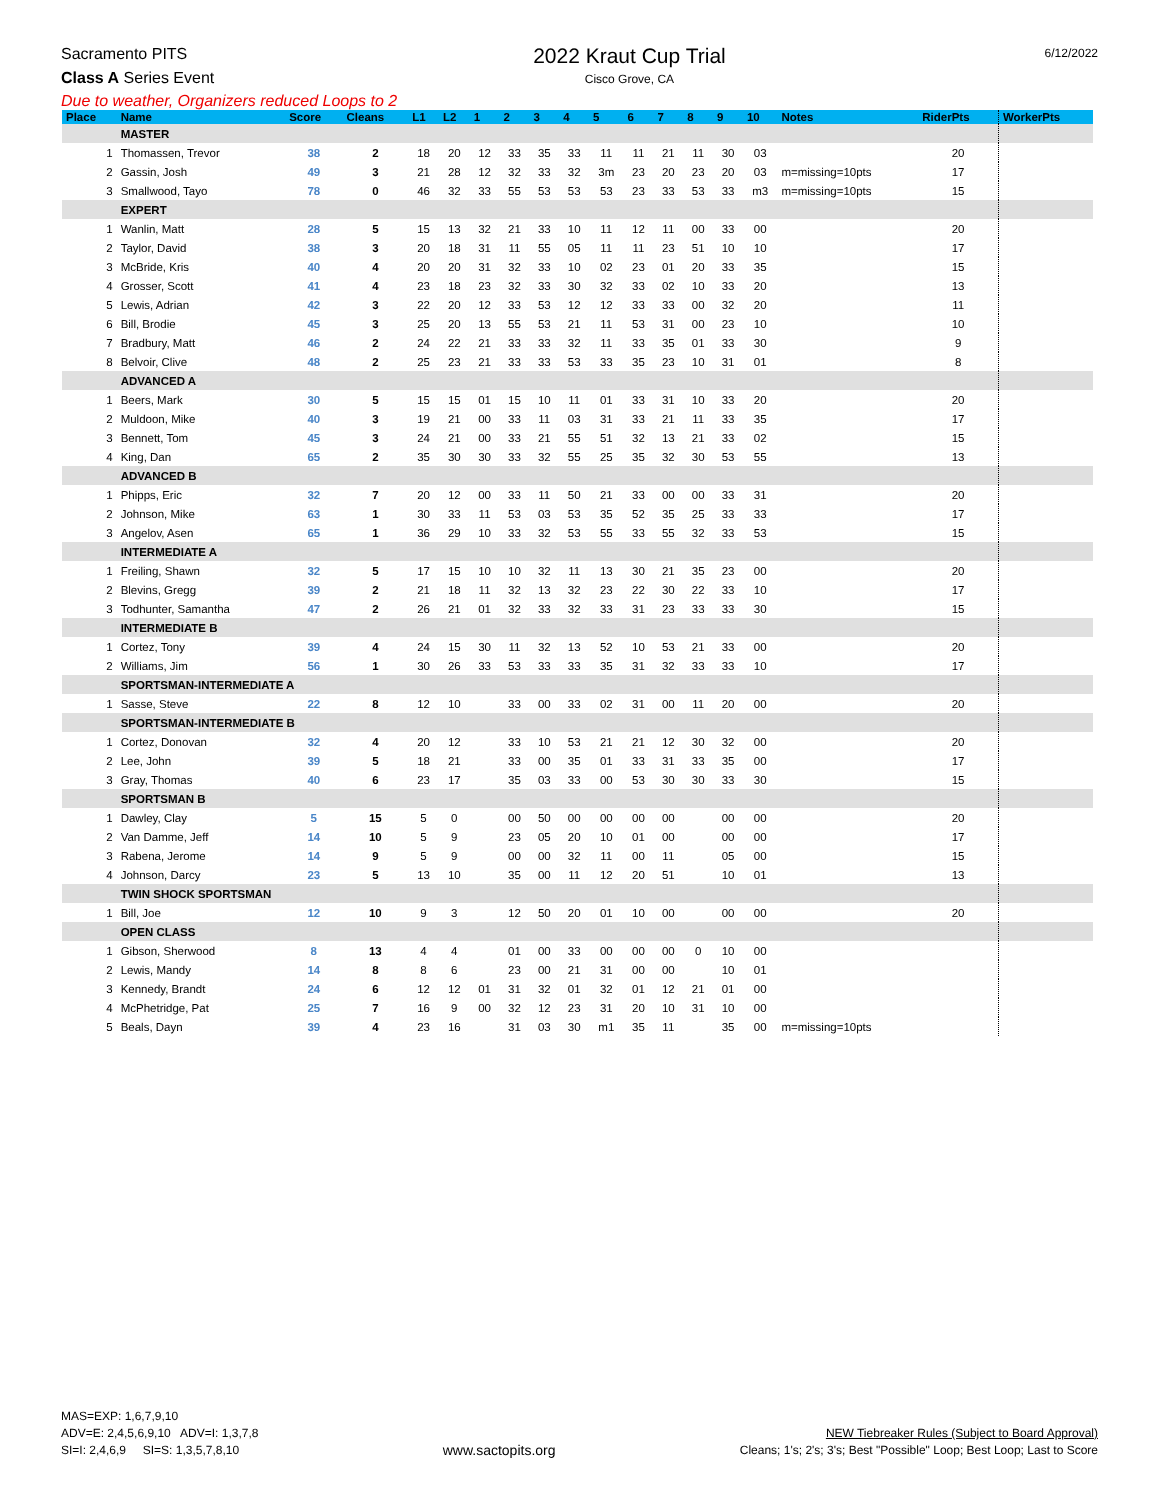Sacramento PITS
Class A Series Event
2022 Kraut Cup Trial
Cisco Grove, CA
6/12/2022
Due to weather, Organizers reduced Loops to 2
| Place | Name | Score | Cleans | L1 | L2 | 1 | 2 | 3 | 4 | 5 | 6 | 7 | 8 | 9 | 10 | Notes | RiderPts | WorkerPts |
| --- | --- | --- | --- | --- | --- | --- | --- | --- | --- | --- | --- | --- | --- | --- | --- | --- | --- | --- |
| | MASTER | | | | | | | | | | | | | | | | | |
| 1 | Thomassen, Trevor | 38 | 2 | 18 | 20 | 12 | 33 | 35 | 33 | 11 | 11 | 21 | 11 | 30 | 03 | | 20 | |
| 2 | Gassin, Josh | 49 | 3 | 21 | 28 | 12 | 32 | 33 | 32 | 3m | 23 | 20 | 23 | 20 | 03 | m=missing=10pts | 17 | |
| 3 | Smallwood, Tayo | 78 | 0 | 46 | 32 | 33 | 55 | 53 | 53 | 53 | 23 | 33 | 53 | 33 | m3 | m=missing=10pts | 15 | |
| | EXPERT | | | | | | | | | | | | | | | | | |
| 1 | Wanlin, Matt | 28 | 5 | 15 | 13 | 32 | 21 | 33 | 10 | 11 | 12 | 11 | 00 | 33 | 00 | | 20 | |
| 2 | Taylor, David | 38 | 3 | 20 | 18 | 31 | 11 | 55 | 05 | 11 | 11 | 23 | 51 | 10 | 10 | | 17 | |
| 3 | McBride, Kris | 40 | 4 | 20 | 20 | 31 | 32 | 33 | 10 | 02 | 23 | 01 | 20 | 33 | 35 | | 15 | |
| 4 | Grosser, Scott | 41 | 4 | 23 | 18 | 23 | 32 | 33 | 30 | 32 | 33 | 02 | 10 | 33 | 20 | | 13 | |
| 5 | Lewis, Adrian | 42 | 3 | 22 | 20 | 12 | 33 | 53 | 12 | 12 | 33 | 33 | 00 | 32 | 20 | | 11 | |
| 6 | Bill, Brodie | 45 | 3 | 25 | 20 | 13 | 55 | 53 | 21 | 11 | 53 | 31 | 00 | 23 | 10 | | 10 | |
| 7 | Bradbury, Matt | 46 | 2 | 24 | 22 | 21 | 33 | 33 | 32 | 11 | 33 | 35 | 01 | 33 | 30 | | 9 | |
| 8 | Belvoir, Clive | 48 | 2 | 25 | 23 | 21 | 33 | 33 | 53 | 33 | 35 | 23 | 10 | 31 | 01 | | 8 | |
| | ADVANCED A | | | | | | | | | | | | | | | | | |
| 1 | Beers, Mark | 30 | 5 | 15 | 15 | 01 | 15 | 10 | 11 | 01 | 33 | 31 | 10 | 33 | 20 | | 20 | |
| 2 | Muldoon, Mike | 40 | 3 | 19 | 21 | 00 | 33 | 11 | 03 | 31 | 33 | 21 | 11 | 33 | 35 | | 17 | |
| 3 | Bennett, Tom | 45 | 3 | 24 | 21 | 00 | 33 | 21 | 55 | 51 | 32 | 13 | 21 | 33 | 02 | | 15 | |
| 4 | King, Dan | 65 | 2 | 35 | 30 | 30 | 33 | 32 | 55 | 25 | 35 | 32 | 30 | 53 | 55 | | 13 | |
| | ADVANCED B | | | | | | | | | | | | | | | | | |
| 1 | Phipps, Eric | 32 | 7 | 20 | 12 | 00 | 33 | 11 | 50 | 21 | 33 | 00 | 00 | 33 | 31 | | 20 | |
| 2 | Johnson, Mike | 63 | 1 | 30 | 33 | 11 | 53 | 03 | 53 | 35 | 52 | 35 | 25 | 33 | 33 | | 17 | |
| 3 | Angelov, Asen | 65 | 1 | 36 | 29 | 10 | 33 | 32 | 53 | 55 | 33 | 55 | 32 | 33 | 53 | | 15 | |
| | INTERMEDIATE A | | | | | | | | | | | | | | | | | |
| 1 | Freiling, Shawn | 32 | 5 | 17 | 15 | 10 | 10 | 32 | 11 | 13 | 30 | 21 | 35 | 23 | 00 | | 20 | |
| 2 | Blevins, Gregg | 39 | 2 | 21 | 18 | 11 | 32 | 13 | 32 | 23 | 22 | 30 | 22 | 33 | 10 | | 17 | |
| 3 | Todhunter, Samantha | 47 | 2 | 26 | 21 | 01 | 32 | 33 | 32 | 33 | 31 | 23 | 33 | 33 | 30 | | 15 | |
| | INTERMEDIATE B | | | | | | | | | | | | | | | | | |
| 1 | Cortez, Tony | 39 | 4 | 24 | 15 | 30 | 11 | 32 | 13 | 52 | 10 | 53 | 21 | 33 | 00 | | 20 | |
| 2 | Williams, Jim | 56 | 1 | 30 | 26 | 33 | 53 | 33 | 33 | 35 | 31 | 32 | 33 | 33 | 10 | | 17 | |
| | SPORTSMAN-INTERMEDIATE A | | | | | | | | | | | | | | | | | |
| 1 | Sasse, Steve | 22 | 8 | 12 | 10 | | 33 | 00 | 33 | 02 | 31 | 00 | 11 | 20 | 00 | | 20 | |
| | SPORTSMAN-INTERMEDIATE B | | | | | | | | | | | | | | | | | |
| 1 | Cortez, Donovan | 32 | 4 | 20 | 12 | | 33 | 10 | 53 | 21 | 21 | 12 | 30 | 32 | 00 | | 20 | |
| 2 | Lee, John | 39 | 5 | 18 | 21 | | 33 | 00 | 35 | 01 | 33 | 31 | 33 | 35 | 00 | | 17 | |
| 3 | Gray, Thomas | 40 | 6 | 23 | 17 | | 35 | 03 | 33 | 00 | 53 | 30 | 30 | 33 | 30 | | 15 | |
| | SPORTSMAN B | | | | | | | | | | | | | | | | | |
| 1 | Dawley, Clay | 5 | 15 | 5 | 0 | | 00 | 50 | 00 | 00 | 00 | 00 | | 00 | 00 | | 20 | |
| 2 | Van Damme, Jeff | 14 | 10 | 5 | 9 | | 23 | 05 | 20 | 10 | 01 | 00 | | 00 | 00 | | 17 | |
| 3 | Rabena, Jerome | 14 | 9 | 5 | 9 | | 00 | 00 | 32 | 11 | 00 | 11 | | 05 | 00 | | 15 | |
| 4 | Johnson, Darcy | 23 | 5 | 13 | 10 | | 35 | 00 | 11 | 12 | 20 | 51 | | 10 | 01 | | 13 | |
| | TWIN SHOCK SPORTSMAN | | | | | | | | | | | | | | | | | |
| 1 | Bill, Joe | 12 | 10 | 9 | 3 | | 12 | 50 | 20 | 01 | 10 | 00 | | 00 | 00 | | 20 | |
| | OPEN CLASS | | | | | | | | | | | | | | | | | |
| 1 | Gibson, Sherwood | 8 | 13 | 4 | 4 | | 01 | 00 | 33 | 00 | 00 | 00 | 0 | 10 | 00 | | | |
| 2 | Lewis, Mandy | 14 | 8 | 8 | 6 | | 23 | 00 | 21 | 31 | 00 | 00 | | 10 | 01 | | | |
| 3 | Kennedy, Brandt | 24 | 6 | 12 | 12 | 01 | 31 | 32 | 01 | 32 | 01 | 12 | 21 | 01 | 00 | | | |
| 4 | McPhetridge, Pat | 25 | 7 | 16 | 9 | 00 | 32 | 12 | 23 | 31 | 20 | 10 | 31 | 10 | 00 | | | |
| 5 | Beals, Dayn | 39 | 4 | 23 | 16 | | 31 | 03 | 30 | m1 | 35 | 11 | | 35 | 00 | m=missing=10pts | | |
MAS=EXP: 1,6,7,9,10
ADV=E: 2,4,5,6,9,10 ADV=I: 1,3,7,8
SI=I: 2,4,6,9 SI=S: 1,3,5,7,8,10
www.sactopits.org
NEW Tiebreaker Rules (Subject to Board Approval)
Cleans; 1's; 2's; 3's; Best "Possible" Loop; Best Loop; Last to Score